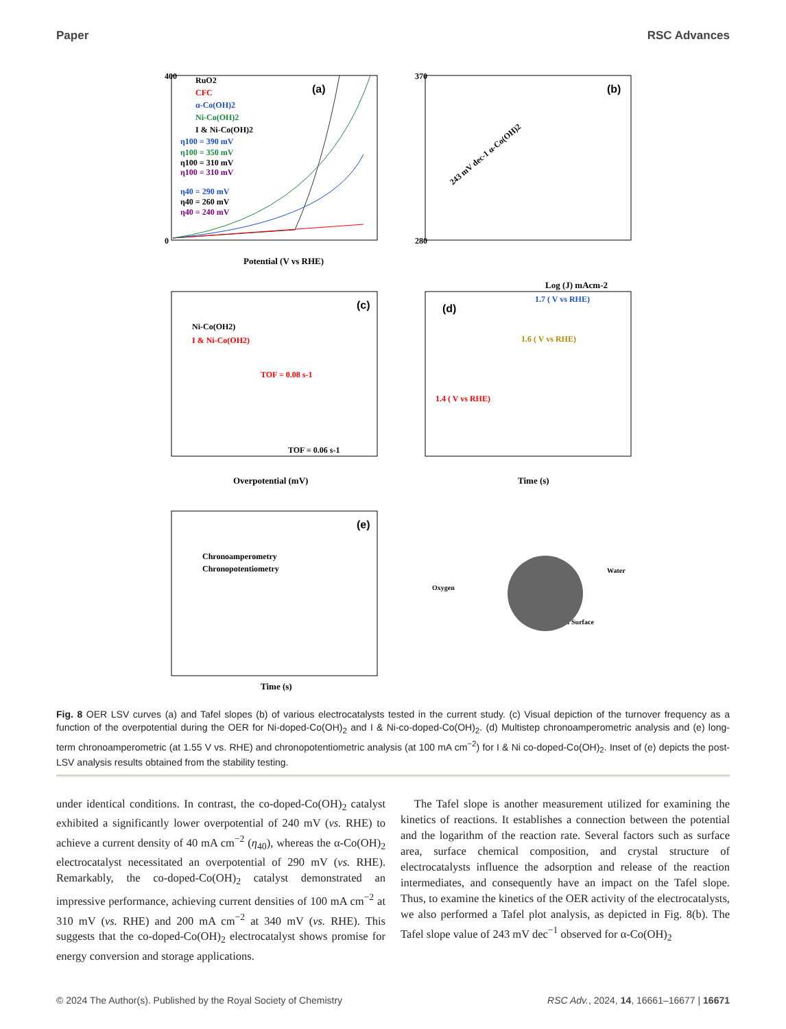Paper RSC Advances
(a)
RuO2
CFC
α-Co(OH)2
Ni-Co(OH)2
I & Ni-Co(OH)2
η100 = 390 mV
η100 = 350 mV
η100 = 310 mV
η100 = 310 mV
η40 = 290 mV
η40 = 260 mV
η40 = 240 mV
Potential (V vs RHE)
400
0
(b)
243 mV dec-1 α-Co(OH)2
Log (J) mAcm-2
370
280
(c)
Ni-Co(OH2)
I & Ni-Co(OH2)
TOF = 0.08 s-1
TOF = 0.06 s-1
Overpotential (mV)
(d)
1.7 ( V vs RHE)
1.6 ( V vs RHE)
1.4 ( V vs RHE)
Time (s)
(e)
Chronoamperometry
Chronopotentiometry
Time (s)
Catalyst Surface
Oxygen
Water
Fig. 8 OER LSV curves (a) and Tafel slopes (b) of various electrocatalysts tested in the current study. (c) Visual depiction of the turnover frequency as a function of the overpotential during the OER for Ni-doped-Co(OH)<sub>2</sub> and I & Ni-co-doped-Co(OH)<sub>2</sub>. (d) Multistep chronoamperometric analysis and (e) long-term chronoamperometric (at 1.55 V vs. RHE) and chronopotentiometric analysis (at 100 mA cm<sup>−2</sup>) for I & Ni co-doped-Co(OH)<sub>2</sub>. Inset of (e) depicts the post-LSV analysis results obtained from the stability testing.
under identical conditions. In contrast, the co-doped-Co(OH)<sub>2</sub> catalyst exhibited a significantly lower overpotential of 240 mV (vs. RHE) to achieve a current density of 40 mA cm<sup>−2</sup> (η<sub>40</sub>), whereas the α-Co(OH)<sub>2</sub> electrocatalyst necessitated an overpotential of 290 mV (vs. RHE). Remarkably, the co-doped-Co(OH)<sub>2</sub> catalyst demonstrated an impressive performance, achieving current densities of 100 mA cm<sup>−2</sup> at 310 mV (vs. RHE) and 200 mA cm<sup>−2</sup> at 340 mV (vs. RHE). This suggests that the co-doped-Co(OH)<sub>2</sub> electrocatalyst shows promise for energy conversion and storage applications.
The Tafel slope is another measurement utilized for examining the kinetics of reactions. It establishes a connection between the potential and the logarithm of the reaction rate. Several factors such as surface area, surface chemical composition, and crystal structure of electrocatalysts influence the adsorption and release of the reaction intermediates, and consequently have an impact on the Tafel slope. Thus, to examine the kinetics of the OER activity of the electrocatalysts, we also performed a Tafel plot analysis, as depicted in Fig. 8(b). The Tafel slope value of 243 mV dec<sup>−1</sup> observed for α-Co(OH)<sub>2</sub>
© 2024 The Author(s). Published by the Royal Society of Chemistry RSC Adv., 2024, 14, 16661–16677 | 16671